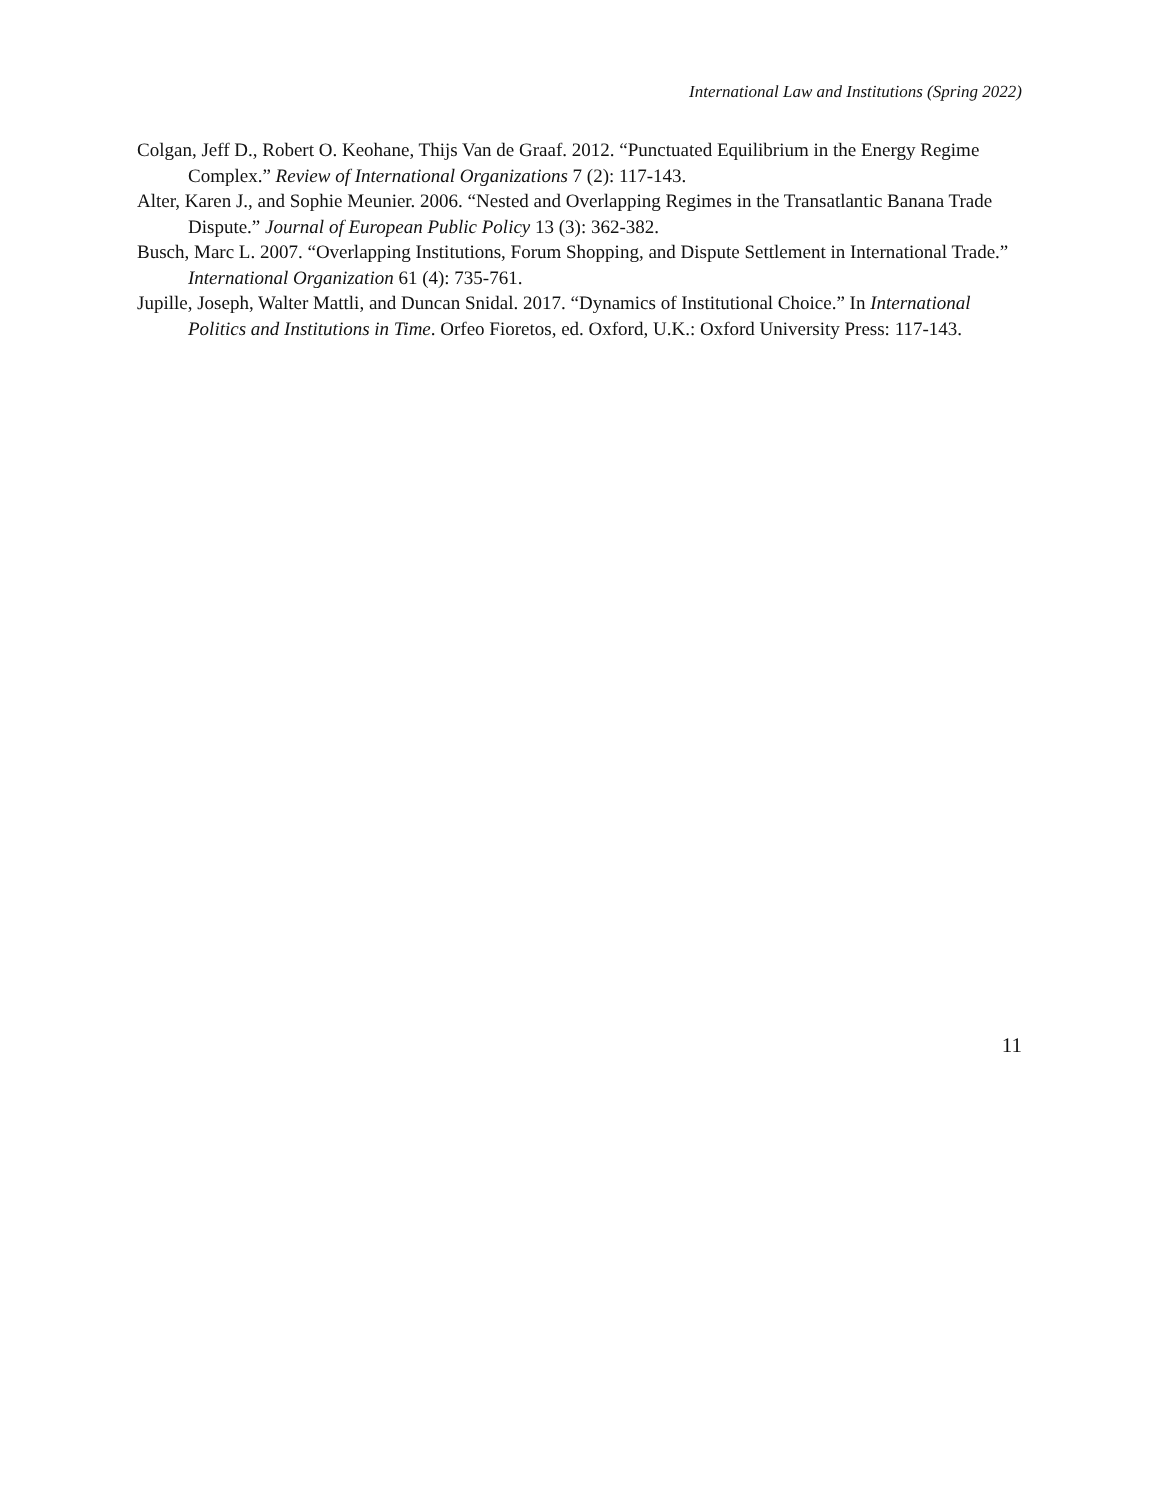International Law and Institutions (Spring 2022)
Colgan, Jeff D., Robert O. Keohane, Thijs Van de Graaf. 2012. “Punctuated Equilibrium in the Energy Regime Complex.” Review of International Organizations 7 (2): 117-143.
Alter, Karen J., and Sophie Meunier. 2006. “Nested and Overlapping Regimes in the Transatlantic Banana Trade Dispute.” Journal of European Public Policy 13 (3): 362-382.
Busch, Marc L. 2007. “Overlapping Institutions, Forum Shopping, and Dispute Settlement in International Trade.” International Organization 61 (4): 735-761.
Jupille, Joseph, Walter Mattli, and Duncan Snidal. 2017. “Dynamics of Institutional Choice.” In International Politics and Institutions in Time. Orfeo Fioretos, ed. Oxford, U.K.: Oxford University Press: 117-143.
11